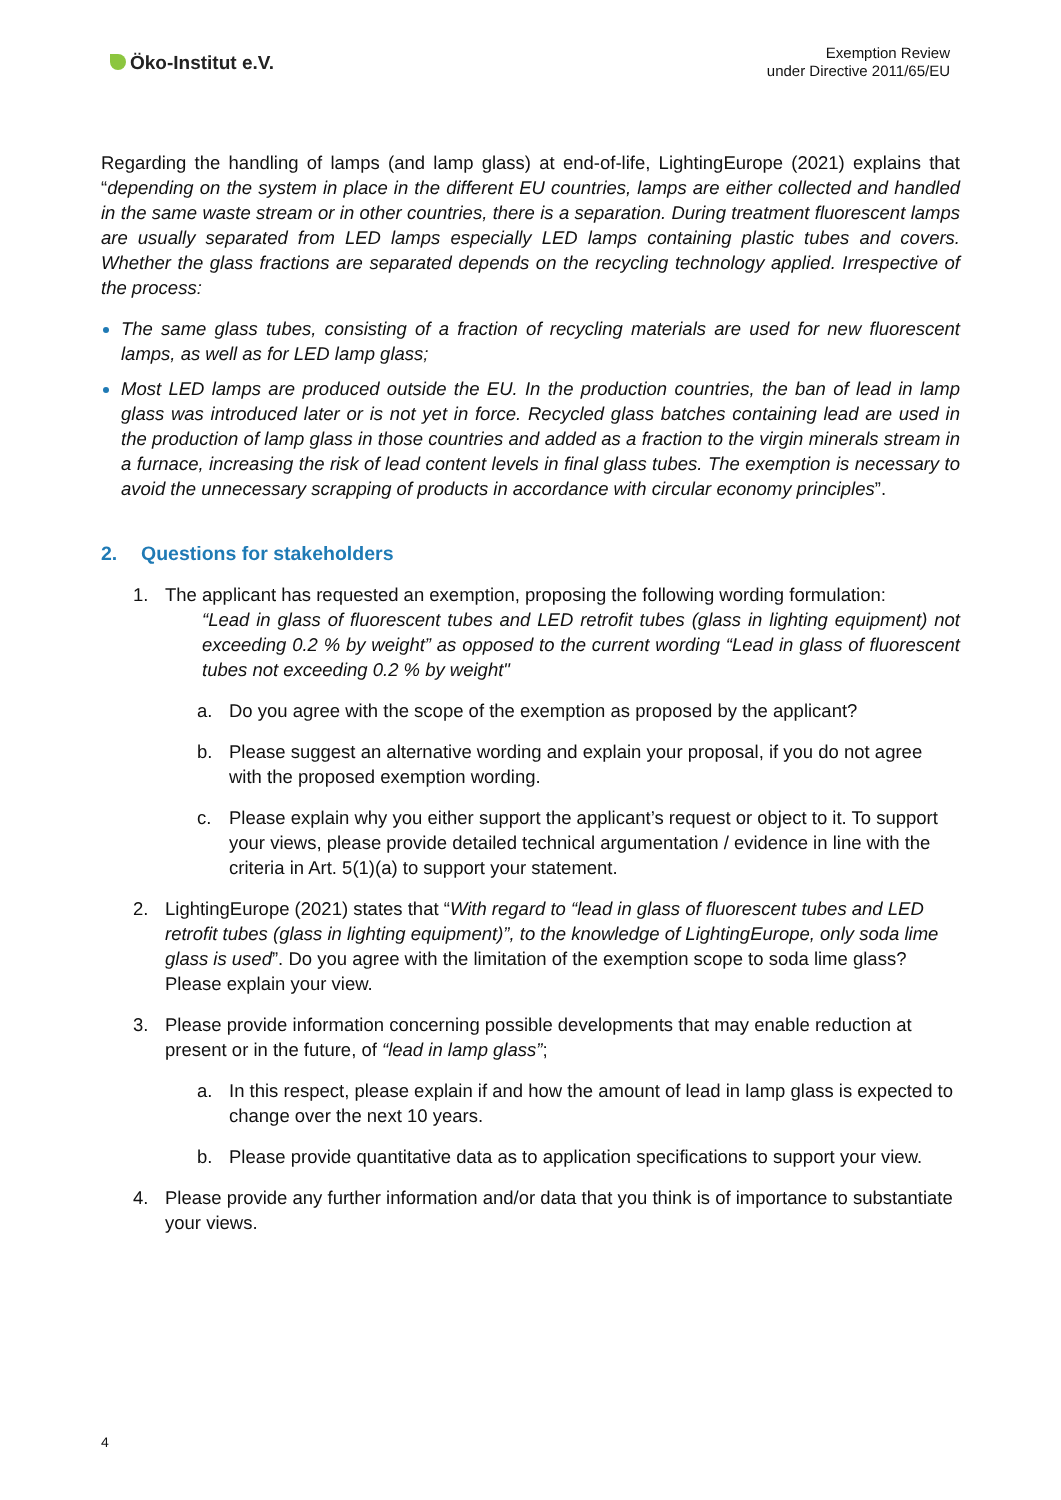Öko-Institut e.V.
Exemption Review
under Directive 2011/65/EU
Regarding the handling of lamps (and lamp glass) at end-of-life, LightingEurope (2021) explains that “depending on the system in place in the different EU countries, lamps are either collected and handled in the same waste stream or in other countries, there is a separation. During treatment fluorescent lamps are usually separated from LED lamps especially LED lamps containing plastic tubes and covers. Whether the glass fractions are separated depends on the recycling technology applied. Irrespective of the process:
The same glass tubes, consisting of a fraction of recycling materials are used for new fluorescent lamps, as well as for LED lamp glass;
Most LED lamps are produced outside the EU. In the production countries, the ban of lead in lamp glass was introduced later or is not yet in force. Recycled glass batches containing lead are used in the production of lamp glass in those countries and added as a fraction to the virgin minerals stream in a furnace, increasing the risk of lead content levels in final glass tubes. The exemption is necessary to avoid the unnecessary scrapping of products in accordance with circular economy principles”.
2. Questions for stakeholders
1. The applicant has requested an exemption, proposing the following wording formulation:
“Lead in glass of fluorescent tubes and LED retrofit tubes (glass in lighting equipment) not exceeding 0.2 % by weight” as opposed to the current wording “Lead in glass of fluorescent tubes not exceeding 0.2 % by weight"
a. Do you agree with the scope of the exemption as proposed by the applicant?
b. Please suggest an alternative wording and explain your proposal, if you do not agree with the proposed exemption wording.
c. Please explain why you either support the applicant’s request or object to it. To support your views, please provide detailed technical argumentation / evidence in line with the criteria in Art. 5(1)(a) to support your statement.
2. LightingEurope (2021) states that “With regard to “lead in glass of fluorescent tubes and LED retrofit tubes (glass in lighting equipment)”, to the knowledge of LightingEurope, only soda lime glass is used”. Do you agree with the limitation of the exemption scope to soda lime glass? Please explain your view.
3. Please provide information concerning possible developments that may enable reduction at present or in the future, of “lead in lamp glass”;
a. In this respect, please explain if and how the amount of lead in lamp glass is expected to change over the next 10 years.
b. Please provide quantitative data as to application specifications to support your view.
4. Please provide any further information and/or data that you think is of importance to substantiate your views.
4